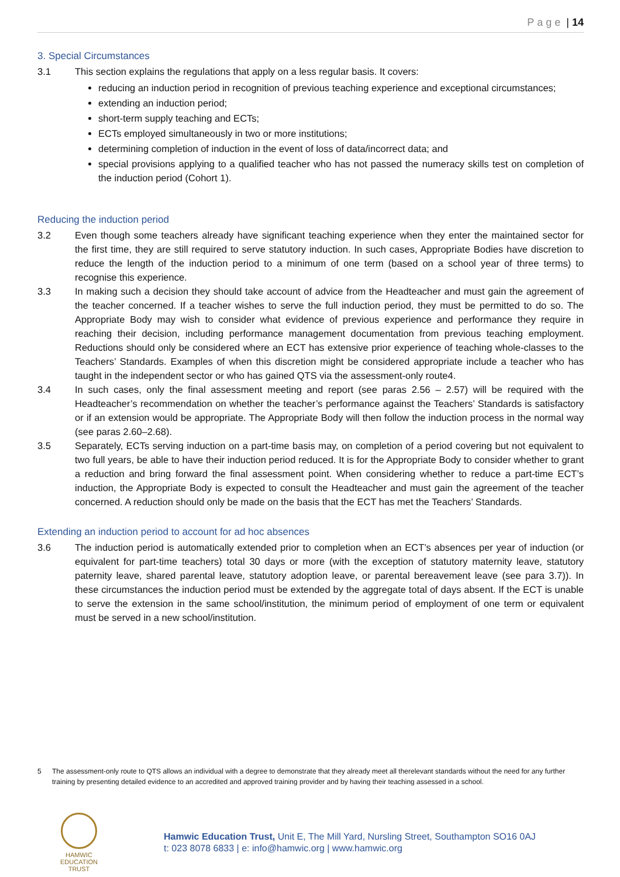Page | 14
3. Special Circumstances
3.1 This section explains the regulations that apply on a less regular basis. It covers:
reducing an induction period in recognition of previous teaching experience and exceptional circumstances;
extending an induction period;
short-term supply teaching and ECTs;
ECTs employed simultaneously in two or more institutions;
determining completion of induction in the event of loss of data/incorrect data; and
special provisions applying to a qualified teacher who has not passed the numeracy skills test on completion of the induction period (Cohort 1).
Reducing the induction period
3.2 Even though some teachers already have significant teaching experience when they enter the maintained sector for the first time, they are still required to serve statutory induction. In such cases, Appropriate Bodies have discretion to reduce the length of the induction period to a minimum of one term (based on a school year of three terms) to recognise this experience.
3.3 In making such a decision they should take account of advice from the Headteacher and must gain the agreement of the teacher concerned. If a teacher wishes to serve the full induction period, they must be permitted to do so. The Appropriate Body may wish to consider what evidence of previous experience and performance they require in reaching their decision, including performance management documentation from previous teaching employment. Reductions should only be considered where an ECT has extensive prior experience of teaching whole-classes to the Teachers’ Standards. Examples of when this discretion might be considered appropriate include a teacher who has taught in the independent sector or who has gained QTS via the assessment-only route4.
3.4 In such cases, only the final assessment meeting and report (see paras 2.56 – 2.57) will be required with the Headteacher’s recommendation on whether the teacher’s performance against the Teachers’ Standards is satisfactory or if an extension would be appropriate. The Appropriate Body will then follow the induction process in the normal way (see paras 2.60–2.68).
3.5 Separately, ECTs serving induction on a part-time basis may, on completion of a period covering but not equivalent to two full years, be able to have their induction period reduced. It is for the Appropriate Body to consider whether to grant a reduction and bring forward the final assessment point. When considering whether to reduce a part-time ECT’s induction, the Appropriate Body is expected to consult the Headteacher and must gain the agreement of the teacher concerned. A reduction should only be made on the basis that the ECT has met the Teachers’ Standards.
Extending an induction period to account for ad hoc absences
3.6 The induction period is automatically extended prior to completion when an ECT’s absences per year of induction (or equivalent for part-time teachers) total 30 days or more (with the exception of statutory maternity leave, statutory paternity leave, shared parental leave, statutory adoption leave, or parental bereavement leave (see para 3.7)). In these circumstances the induction period must be extended by the aggregate total of days absent. If the ECT is unable to serve the extension in the same school/institution, the minimum period of employment of one term or equivalent must be served in a new school/institution.
5 The assessment-only route to QTS allows an individual with a degree to demonstrate that they already meet all therelevant standards without the need for any further training by presenting detailed evidence to an accredited and approved training provider and by having their teaching assessed in a school.
HAMWIC
EDUCATION
TRUST
Hamwic Education Trust, Unit E, The Mill Yard, Nursling Street, Southampton SO16 0AJ
t: 023 8078 6833 | e: info@hamwic.org | www.hamwic.org